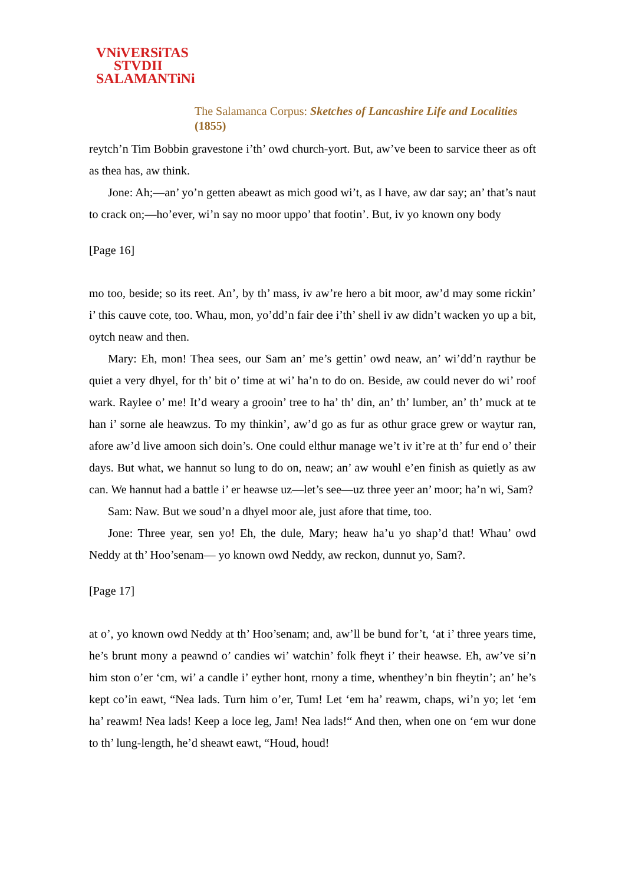VNiVERSiTAS
STVDII
SALAMANTiNi
The Salamanca Corpus: Sketches of Lancashire Life and Localities (1855)
reytch’n Tim Bobbin gravestone i’th’ owd church-yort. But, aw’ve been to sarvice theer as oft as thea has, aw think.
Jone: Ah;—an’ yo’n getten abeawt as mich good wi’t, as I have, aw dar say; an’ that’s naut to crack on;—ho’ever, wi’n say no moor uppo’ that footin’. But, iv yo known ony body
[Page 16]
mo too, beside; so its reet. An’, by th’ mass, iv aw’re hero a bit moor, aw’d may some rickin’ i’ this cauve cote, too. Whau, mon, yo’dd’n fair dee i’th’ shell iv aw didn’t wacken yo up a bit, oytch neaw and then.
Mary: Eh, mon! Thea sees, our Sam an’ me’s gettin’ owd neaw, an’ wi’dd’n raythur be quiet a very dhyel, for th’ bit o’ time at wi’ ha’n to do on. Beside, aw could never do wi’ roof wark. Raylee o’ me! It’d weary a grooin’ tree to ha’ th’ din, an’ th’ lumber, an’ th’ muck at te han i’ sorne ale heawzus. To my thinkin’, aw’d go as fur as othur grace grew or waytur ran, afore aw’d live amoon sich doin’s. One could elthur manage we’t iv it’re at th’ fur end o’ their days. But what, we hannut so lung to do on, neaw; an’ aw wouhl e’en finish as quietly as aw can. We hannut had a battle i’ er heawse uz—let’s see—uz three yeer an’ moor; ha’n wi, Sam?
Sam: Naw. But we soud’n a dhyel moor ale, just afore that time, too.
Jone: Three year, sen yo! Eh, the dule, Mary; heaw ha’u yo shap’d that! Whau’ owd Neddy at th’ Hoo’senam— yo known owd Neddy, aw reckon, dunnut yo, Sam?.
[Page 17]
at o’, yo known owd Neddy at th’ Hoo’senam; and, aw’ll be bund for’t, ‘at i’ three years time, he’s brunt mony a peawnd o’ candies wi’ watchin’ folk fheyt i’ their heawse. Eh, aw’ve si’n him ston o’er ‘cm, wi’ a candle i’ eyther hont, rnony a time, whenthey’n bin fheytin’; an’ he’s kept co’in eawt, “Nea lads. Turn him o’er, Tum! Let ‘em ha’ reawm, chaps, wi’n yo; let ‘em ha’ reawm! Nea lads! Keep a loce leg, Jam! Nea lads!“ And then, when one on ‘em wur done to th’ lung-length, he’d sheawt eawt, “Houd, houd!